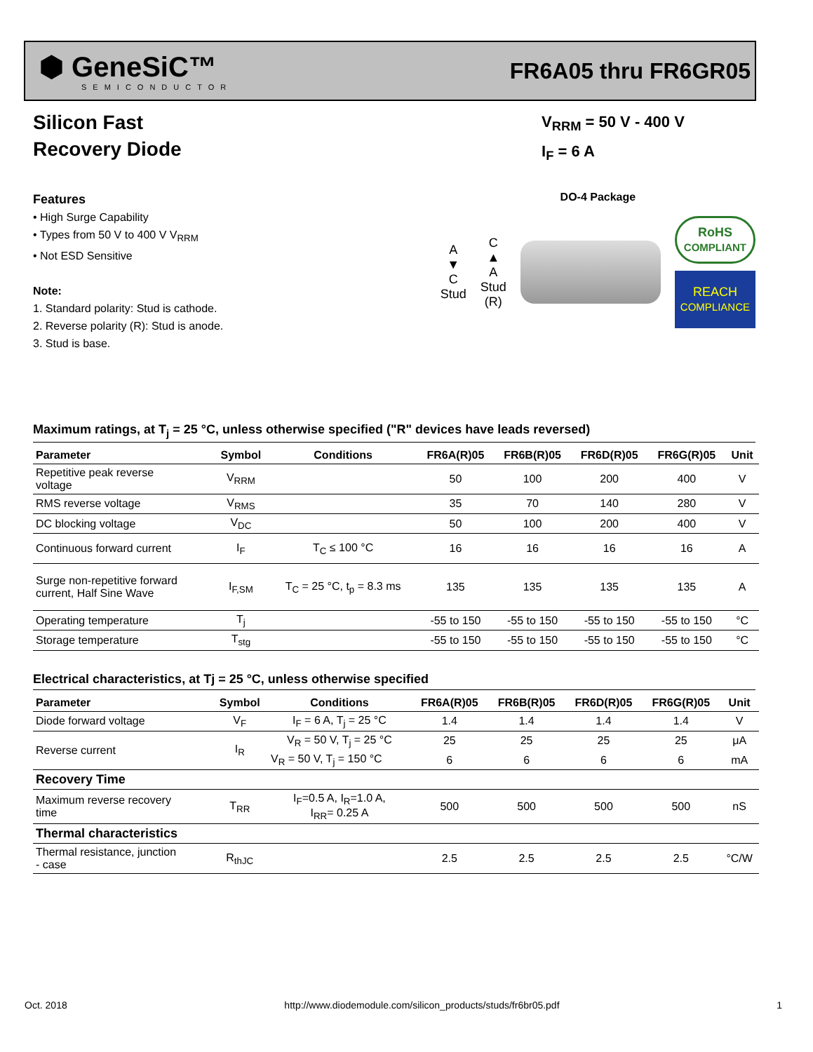⬢ GeneSiC™
SEMICONDUCTOR
FR6A05 thru FR6GR05
Silicon Fast
Recovery Diode
V<sub>RRM</sub> = 50 V - 400 V
I<sub>F</sub> = 6 A
Features
• High Surge Capability
• Types from 50 V to 400 V V<sub>RRM</sub>
• Not ESD Sensitive
Note:
1. Standard polarity: Stud is cathode.
2. Reverse polarity (R): Stud is anode.
3. Stud is base.
DO-4 Package
A
▼
C
Stud
C
▲
A
Stud
(R)
RoHS
COMPLIANT
REACH
COMPLIANCE
Maximum ratings, at T<sub>j</sub> = 25 °C, unless otherwise specified ("R" devices have leads reversed)
| Parameter | Symbol | Conditions | FR6A(R)05 | FR6B(R)05 | FR6D(R)05 | FR6G(R)05 | Unit |
| --- | --- | --- | --- | --- | --- | --- | --- |
| Repetitive peak reverse voltage | V<sub>RRM</sub> | | 50 | 100 | 200 | 400 | V |
| RMS reverse voltage | V<sub>RMS</sub> | | 35 | 70 | 140 | 280 | V |
| DC blocking voltage | V<sub>DC</sub> | | 50 | 100 | 200 | 400 | V |
| Continuous forward current | I<sub>F</sub> | T<sub>C</sub> ≤ 100 °C | 16 | 16 | 16 | 16 | A |
| Surge non-repetitive forward current, Half Sine Wave | I<sub>F,SM</sub> | T<sub>C</sub> = 25 °C, t<sub>p</sub> = 8.3 ms | 135 | 135 | 135 | 135 | A |
| Operating temperature | T<sub>j</sub> | | -55 to 150 | -55 to 150 | -55 to 150 | -55 to 150 | °C |
| Storage temperature | T<sub>stg</sub> | | -55 to 150 | -55 to 150 | -55 to 150 | -55 to 150 | °C |
Electrical characteristics, at Tj = 25 °C, unless otherwise specified
| Parameter | Symbol | Conditions | FR6A(R)05 | FR6B(R)05 | FR6D(R)05 | FR6G(R)05 | Unit |
| --- | --- | --- | --- | --- | --- | --- | --- |
| Diode forward voltage | V<sub>F</sub> | I<sub>F</sub> = 6 A, T<sub>j</sub> = 25 °C | 1.4 | 1.4 | 1.4 | 1.4 | V |
| Reverse current | I<sub>R</sub> | V<sub>R</sub> = 50 V, T<sub>j</sub> = 25 °C | 25 | 25 | 25 | 25 | μA |
| | | V<sub>R</sub> = 50 V, T<sub>j</sub> = 150 °C | 6 | 6 | 6 | 6 | mA |
| Recovery Time | | | | | | | |
| Maximum reverse recovery time | T<sub>RR</sub> | I<sub>F</sub>=0.5 A, I<sub>R</sub>=1.0 A, I<sub>RR</sub>= 0.25 A | 500 | 500 | 500 | 500 | nS |
| Thermal characteristics | | | | | | | |
| Thermal resistance, junction - case | R<sub>thJC</sub> | | 2.5 | 2.5 | 2.5 | 2.5 | °C/W |
Oct. 2018 http://www.diodemodule.com/silicon_products/studs/fr6br05.pdf 1